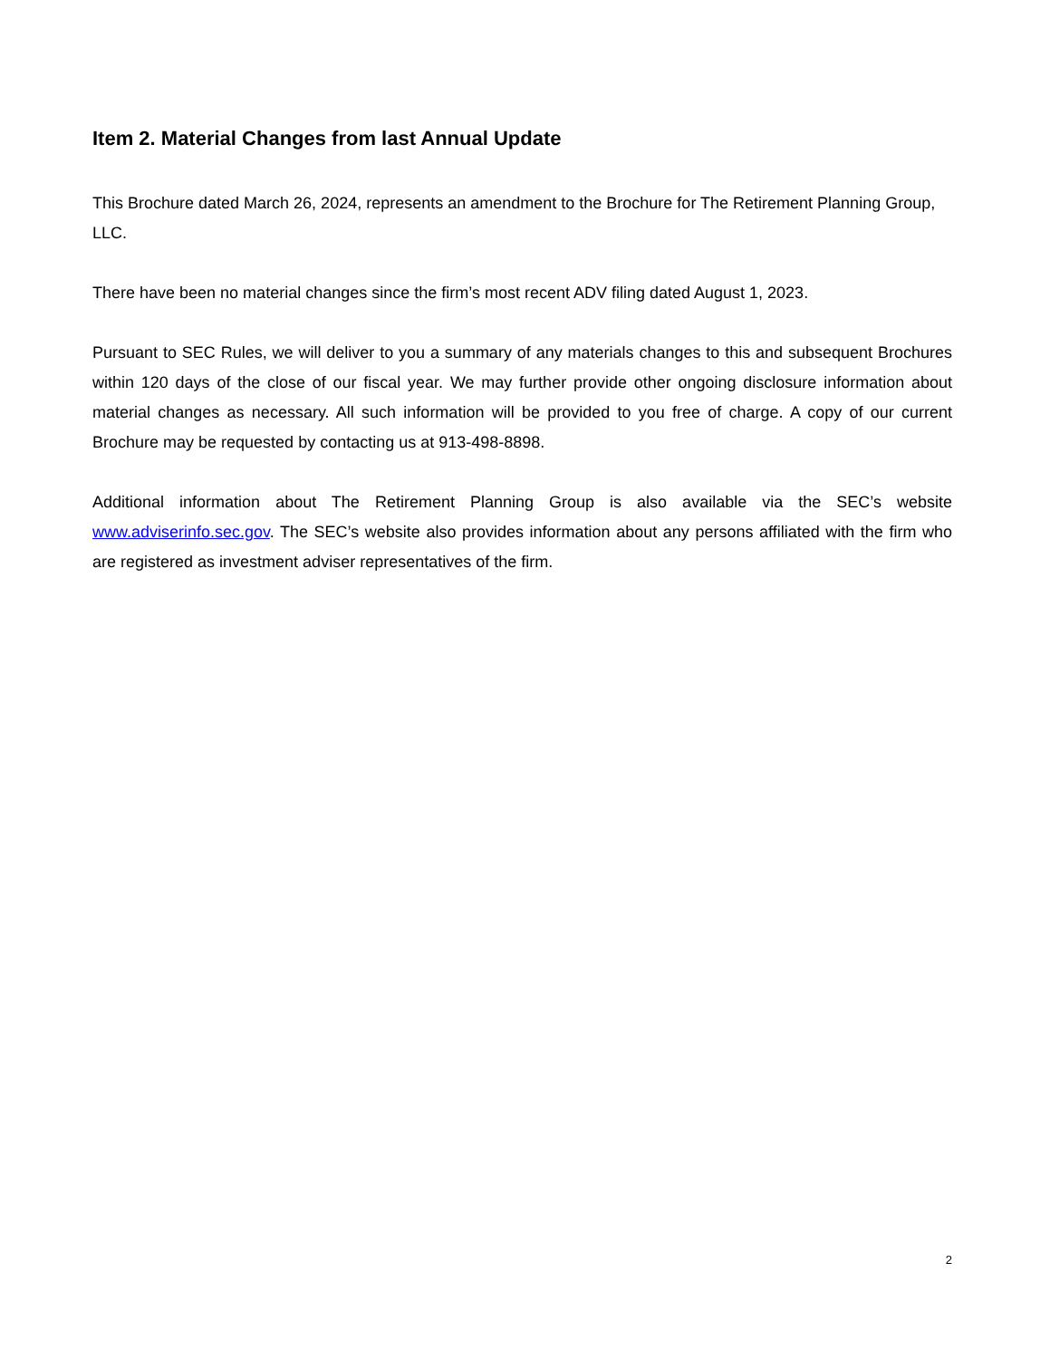Item 2. Material Changes from last Annual Update
This Brochure dated March 26, 2024, represents an amendment to the Brochure for The Retirement Planning Group, LLC.
There have been no material changes since the firm’s most recent ADV filing dated August 1, 2023.
Pursuant to SEC Rules, we will deliver to you a summary of any materials changes to this and subsequent Brochures within 120 days of the close of our fiscal year. We may further provide other ongoing disclosure information about material changes as necessary. All such information will be provided to you free of charge. A copy of our current Brochure may be requested by contacting us at 913-498-8898.
Additional information about The Retirement Planning Group is also available via the SEC’s website www.adviserinfo.sec.gov. The SEC’s website also provides information about any persons affiliated with the firm who are registered as investment adviser representatives of the firm.
2